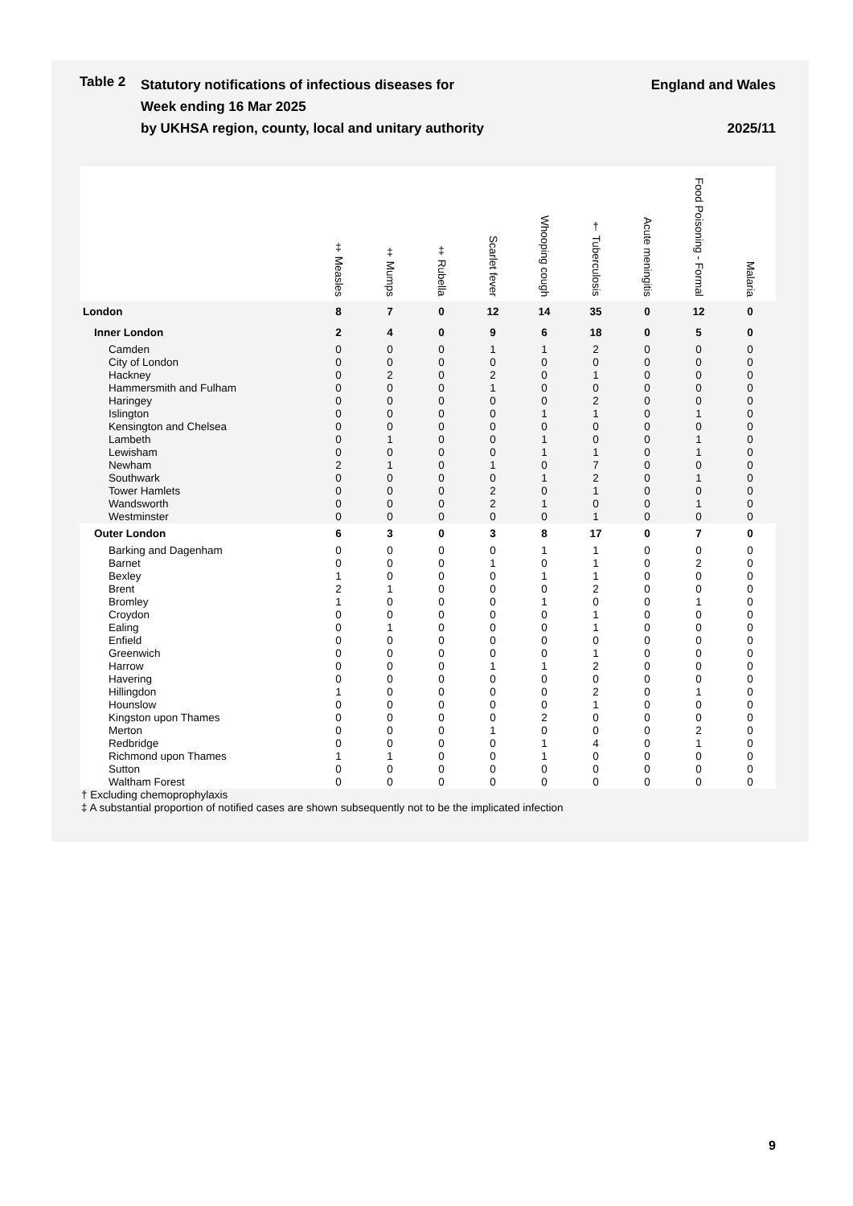Table 2
Statutory notifications of infectious diseases for
Week ending 16 Mar 2025
by UKHSA region, county, local and unitary authority
England and Wales
2025/11
| | ‡ Measles | ‡ Mumps | ‡ Rubella | Scarlet fever | Whooping cough | † Tuberculosis | Acute meningitis | Food Poisoning - Formal | Malaria |
| --- | --- | --- | --- | --- | --- | --- | --- | --- | --- |
| London | 8 | 7 | 0 | 12 | 14 | 35 | 0 | 12 | 0 |
| Inner London | 2 | 4 | 0 | 9 | 6 | 18 | 0 | 5 | 0 |
| Camden | 0 | 0 | 0 | 1 | 1 | 2 | 0 | 0 | 0 |
| City of London | 0 | 0 | 0 | 0 | 0 | 0 | 0 | 0 | 0 |
| Hackney | 0 | 2 | 0 | 2 | 0 | 1 | 0 | 0 | 0 |
| Hammersmith and Fulham | 0 | 0 | 0 | 1 | 0 | 0 | 0 | 0 | 0 |
| Haringey | 0 | 0 | 0 | 0 | 0 | 2 | 0 | 0 | 0 |
| Islington | 0 | 0 | 0 | 0 | 1 | 1 | 0 | 1 | 0 |
| Kensington and Chelsea | 0 | 0 | 0 | 0 | 0 | 0 | 0 | 0 | 0 |
| Lambeth | 0 | 1 | 0 | 0 | 1 | 0 | 0 | 1 | 0 |
| Lewisham | 0 | 0 | 0 | 0 | 1 | 1 | 0 | 1 | 0 |
| Newham | 2 | 1 | 0 | 1 | 0 | 7 | 0 | 0 | 0 |
| Southwark | 0 | 0 | 0 | 0 | 1 | 2 | 0 | 1 | 0 |
| Tower Hamlets | 0 | 0 | 0 | 2 | 0 | 1 | 0 | 0 | 0 |
| Wandsworth | 0 | 0 | 0 | 2 | 1 | 0 | 0 | 1 | 0 |
| Westminster | 0 | 0 | 0 | 0 | 0 | 1 | 0 | 0 | 0 |
| Outer London | 6 | 3 | 0 | 3 | 8 | 17 | 0 | 7 | 0 |
| Barking and Dagenham | 0 | 0 | 0 | 0 | 1 | 1 | 0 | 0 | 0 |
| Barnet | 0 | 0 | 0 | 1 | 0 | 1 | 0 | 2 | 0 |
| Bexley | 1 | 0 | 0 | 0 | 1 | 1 | 0 | 0 | 0 |
| Brent | 2 | 1 | 0 | 0 | 0 | 2 | 0 | 0 | 0 |
| Bromley | 1 | 0 | 0 | 0 | 1 | 0 | 0 | 1 | 0 |
| Croydon | 0 | 0 | 0 | 0 | 0 | 1 | 0 | 0 | 0 |
| Ealing | 0 | 1 | 0 | 0 | 0 | 1 | 0 | 0 | 0 |
| Enfield | 0 | 0 | 0 | 0 | 0 | 0 | 0 | 0 | 0 |
| Greenwich | 0 | 0 | 0 | 0 | 0 | 1 | 0 | 0 | 0 |
| Harrow | 0 | 0 | 0 | 1 | 1 | 2 | 0 | 0 | 0 |
| Havering | 0 | 0 | 0 | 0 | 0 | 0 | 0 | 0 | 0 |
| Hillingdon | 1 | 0 | 0 | 0 | 0 | 2 | 0 | 1 | 0 |
| Hounslow | 0 | 0 | 0 | 0 | 0 | 1 | 0 | 0 | 0 |
| Kingston upon Thames | 0 | 0 | 0 | 0 | 2 | 0 | 0 | 0 | 0 |
| Merton | 0 | 0 | 0 | 1 | 0 | 0 | 0 | 2 | 0 |
| Redbridge | 0 | 0 | 0 | 0 | 1 | 4 | 0 | 1 | 0 |
| Richmond upon Thames | 1 | 1 | 0 | 0 | 1 | 0 | 0 | 0 | 0 |
| Sutton | 0 | 0 | 0 | 0 | 0 | 0 | 0 | 0 | 0 |
| Waltham Forest | 0 | 0 | 0 | 0 | 0 | 0 | 0 | 0 | 0 |
† Excluding chemoprophylaxis
‡ A substantial proportion of notified cases are shown subsequently not to be the implicated infection
9